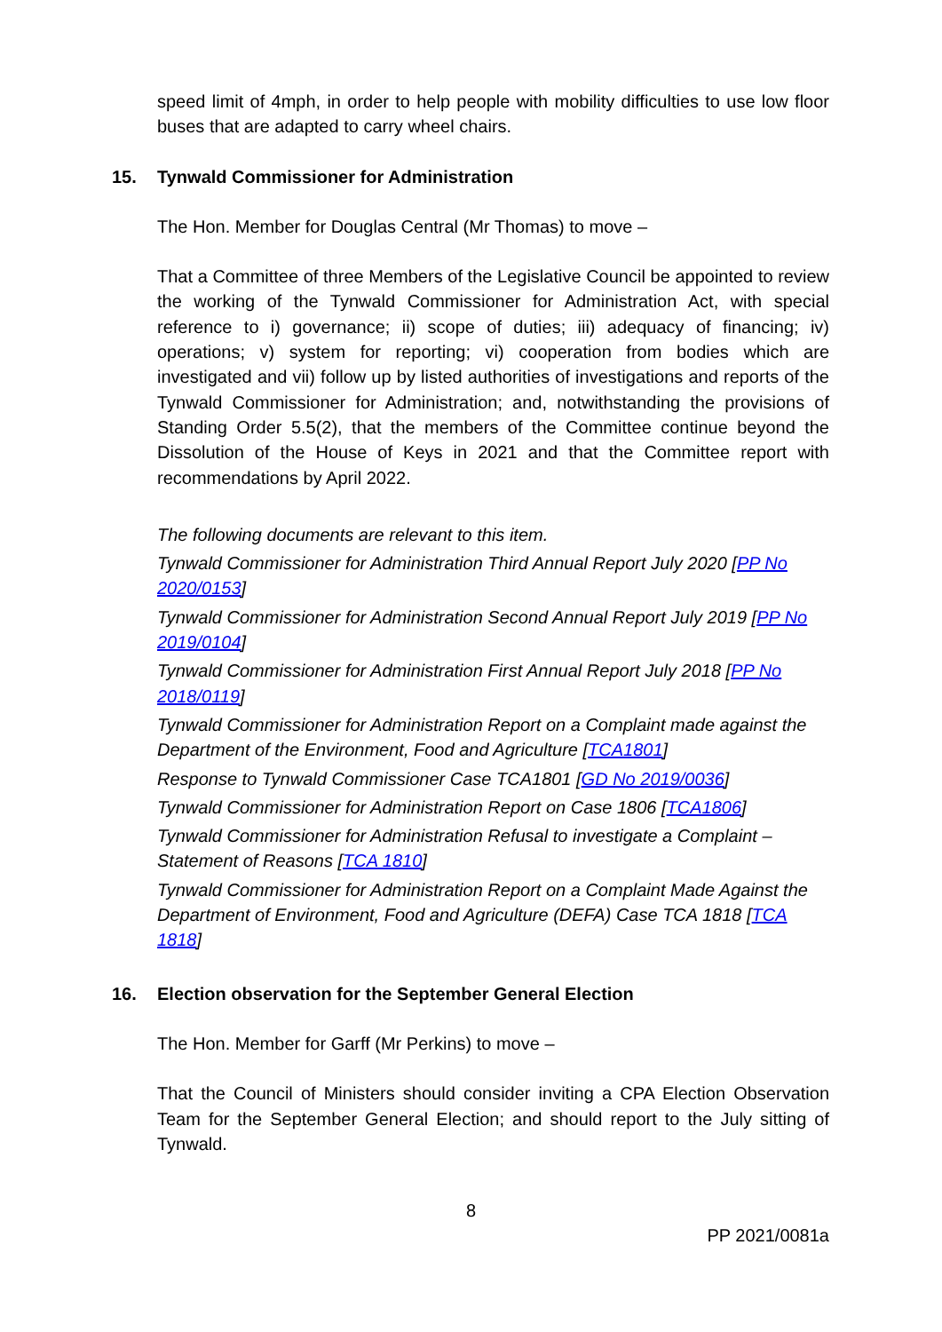speed limit of 4mph, in order to help people with mobility difficulties to use low floor buses that are adapted to carry wheel chairs.
15. Tynwald Commissioner for Administration
The Hon. Member for Douglas Central (Mr Thomas) to move –
That a Committee of three Members of the Legislative Council be appointed to review the working of the Tynwald Commissioner for Administration Act, with special reference to i) governance; ii) scope of duties; iii) adequacy of financing; iv) operations; v) system for reporting; vi) cooperation from bodies which are investigated and vii) follow up by listed authorities of investigations and reports of the Tynwald Commissioner for Administration; and, notwithstanding the provisions of Standing Order 5.5(2), that the members of the Committee continue beyond the Dissolution of the House of Keys in 2021 and that the Committee report with recommendations by April 2022.
The following documents are relevant to this item.
Tynwald Commissioner for Administration Third Annual Report July 2020 [PP No 2020/0153]
Tynwald Commissioner for Administration Second Annual Report July 2019 [PP No 2019/0104]
Tynwald Commissioner for Administration First Annual Report July 2018 [PP No 2018/0119]
Tynwald Commissioner for Administration Report on a Complaint made against the Department of the Environment, Food and Agriculture [TCA1801]
Response to Tynwald Commissioner Case TCA1801 [GD No 2019/0036]
Tynwald Commissioner for Administration Report on Case 1806 [TCA1806]
Tynwald Commissioner for Administration Refusal to investigate a Complaint – Statement of Reasons [TCA 1810]
Tynwald Commissioner for Administration Report on a Complaint Made Against the Department of Environment, Food and Agriculture (DEFA) Case TCA 1818 [TCA 1818]
16. Election observation for the September General Election
The Hon. Member for Garff (Mr Perkins) to move –
That the Council of Ministers should consider inviting a CPA Election Observation Team for the September General Election; and should report to the July sitting of Tynwald.
8
PP 2021/0081a